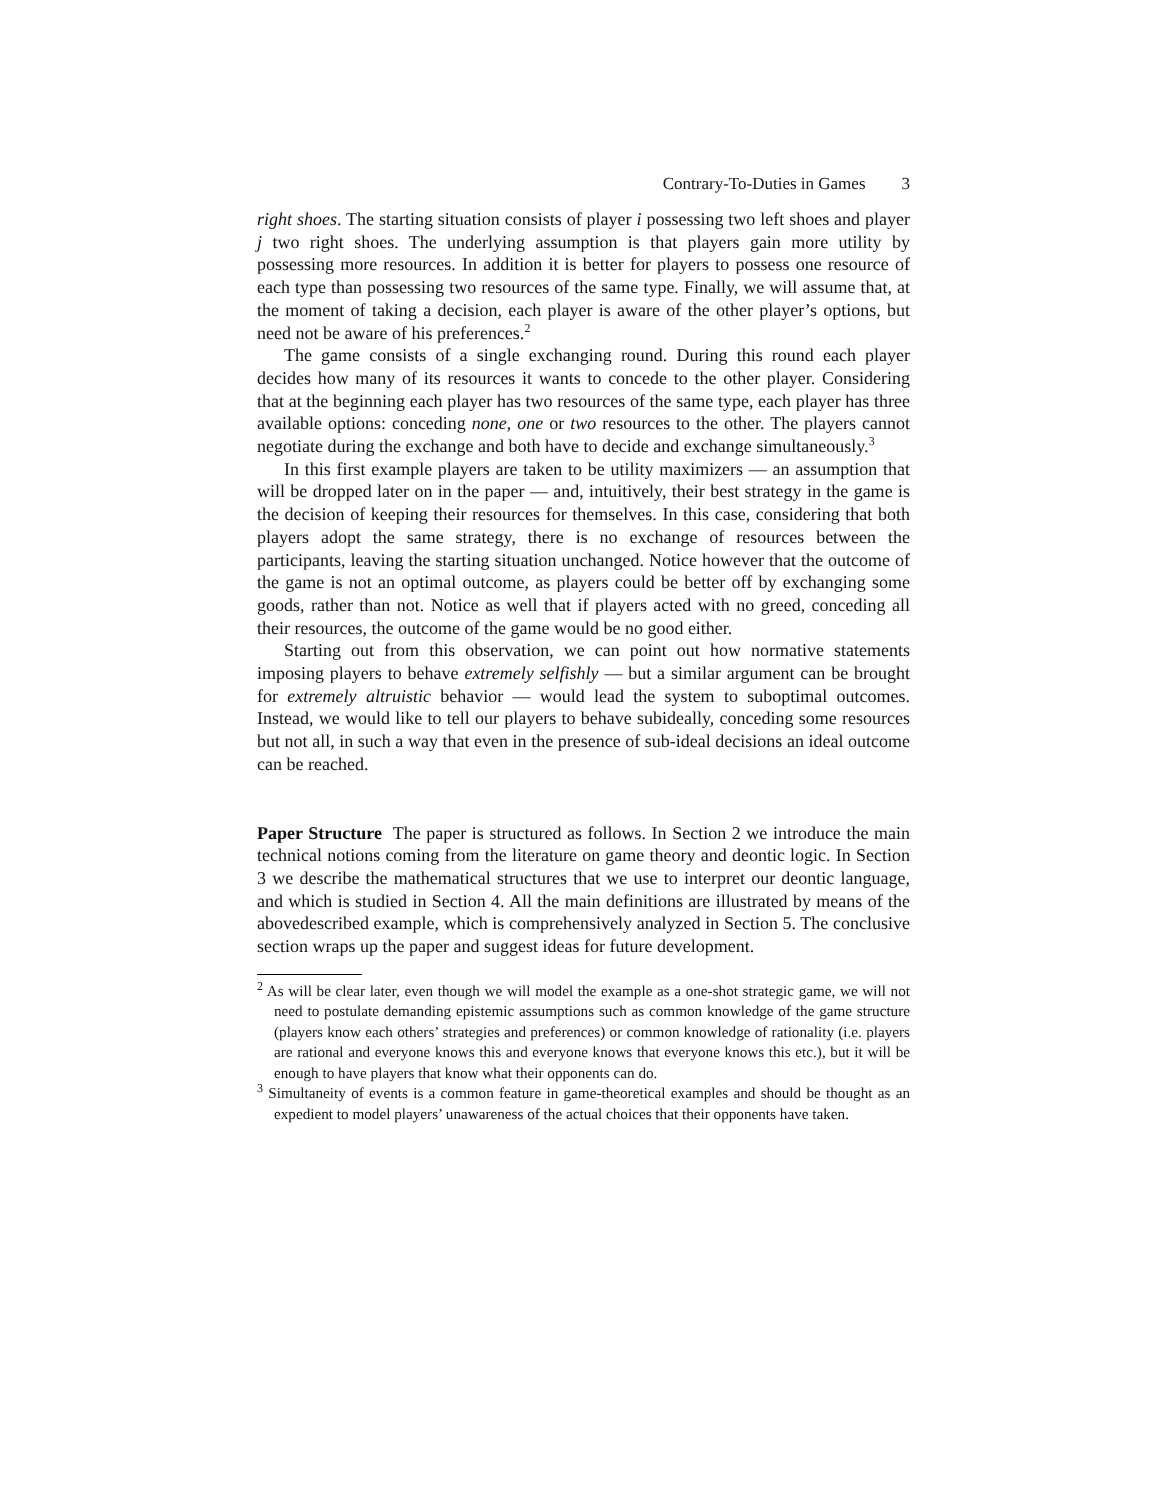Contrary-To-Duties in Games 3
right shoes. The starting situation consists of player i possessing two left shoes and player j two right shoes. The underlying assumption is that players gain more utility by possessing more resources. In addition it is better for players to possess one resource of each type than possessing two resources of the same type. Finally, we will assume that, at the moment of taking a decision, each player is aware of the other player’s options, but need not be aware of his preferences.<sup>2</sup>
The game consists of a single exchanging round. During this round each player decides how many of its resources it wants to concede to the other player. Considering that at the beginning each player has two resources of the same type, each player has three available options: conceding none, one or two resources to the other. The players cannot negotiate during the exchange and both have to decide and exchange simultaneously.<sup>3</sup>
In this first example players are taken to be utility maximizers — an assumption that will be dropped later on in the paper — and, intuitively, their best strategy in the game is the decision of keeping their resources for themselves. In this case, considering that both players adopt the same strategy, there is no exchange of resources between the participants, leaving the starting situation unchanged. Notice however that the outcome of the game is not an optimal outcome, as players could be better off by exchanging some goods, rather than not. Notice as well that if players acted with no greed, conceding all their resources, the outcome of the game would be no good either.
Starting out from this observation, we can point out how normative statements imposing players to behave extremely selfishly — but a similar argument can be brought for extremely altruistic behavior — would lead the system to suboptimal outcomes. Instead, we would like to tell our players to behave subideally, conceding some resources but not all, in such a way that even in the presence of sub-ideal decisions an ideal outcome can be reached.
Paper Structure The paper is structured as follows. In Section 2 we introduce the main technical notions coming from the literature on game theory and deontic logic. In Section 3 we describe the mathematical structures that we use to interpret our deontic language, and which is studied in Section 4. All the main definitions are illustrated by means of the abovedescribed example, which is comprehensively analyzed in Section 5. The conclusive section wraps up the paper and suggest ideas for future development.
<sup>2</sup> As will be clear later, even though we will model the example as a one-shot strategic game, we will not need to postulate demanding epistemic assumptions such as common knowledge of the game structure (players know each others’ strategies and preferences) or common knowledge of rationality (i.e. players are rational and everyone knows this and everyone knows that everyone knows this etc.), but it will be enough to have players that know what their opponents can do.
<sup>3</sup> Simultaneity of events is a common feature in game-theoretical examples and should be thought as an expedient to model players’ unawareness of the actual choices that their opponents have taken.